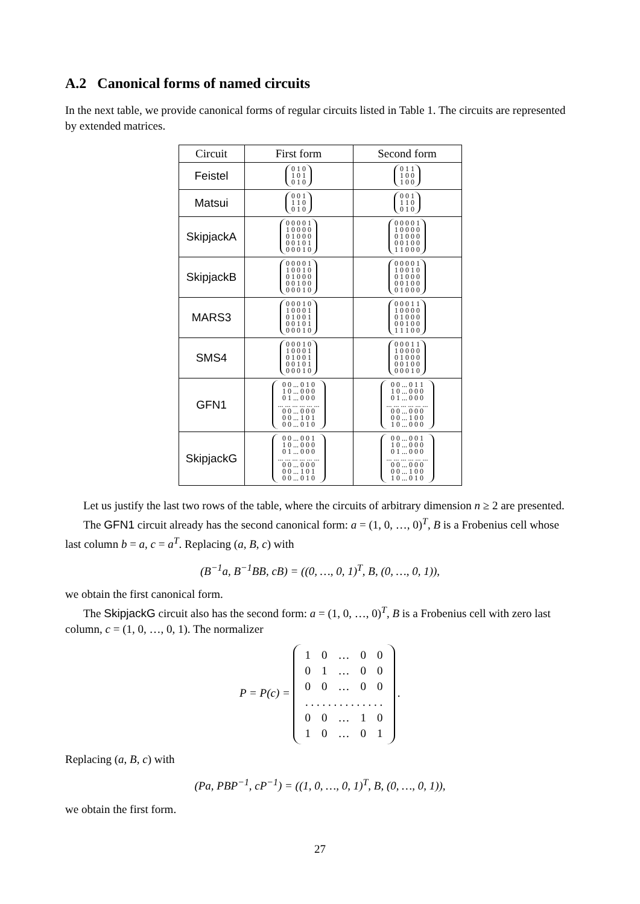A.2 Canonical forms of named circuits
In the next table, we provide canonical forms of regular circuits listed in Table 1. The circuits are represented by extended matrices.
| Circuit | First form | Second form |
| --- | --- | --- |
| Feistel | 0 1 0 1 0 1 0 1 0 | 0 1 1 1 0 0 1 0 0 |
| Matsui | 0 0 1 1 1 0 0 1 0 | 0 0 1 1 1 0 0 1 0 |
| SkipjackA | 0 0 0 0 1 1 0 0 0 0 0 1 0 0 0 0 0 1 0 1 0 0 0 1 0 | 0 0 0 0 1 1 0 0 0 0 0 1 0 0 0 0 0 1 0 0 1 1 0 0 0 |
| SkipjackB | 0 0 0 0 1 1 0 0 1 0 0 1 0 0 0 0 0 1 0 0 0 0 0 1 0 | 0 0 0 0 1 1 0 0 1 0 0 1 0 0 0 0 0 1 0 0 0 1 0 0 0 |
| MARS3 | 0 0 0 1 0 1 0 0 0 1 0 1 0 0 1 0 0 1 0 1 0 0 0 1 0 | 0 0 0 1 1 1 0 0 0 0 0 1 0 0 0 0 0 1 0 0 1 1 1 0 0 |
| SMS4 | 0 0 0 1 0 1 0 0 0 1 0 1 0 0 1 0 0 1 0 1 0 0 0 1 0 | 0 0 0 1 1 1 0 0 0 0 0 1 0 0 0 0 0 1 0 0 0 0 0 1 0 |
| GFN1 | 0 0 ... 0 1 0 1 0 ... 0 0 0 0 1 ... 0 0 0 ... ... ... ... ... ... 0 0 ... 0 0 0 0 0 ... 1 0 1 0 0 ... 0 1 0 | 0 0 ... 0 1 1 1 0 ... 0 0 0 0 1 ... 0 0 0 ... ... ... ... ... ... 0 0 ... 0 0 0 0 0 ... 1 0 0 1 0 ... 0 0 0 |
| SkipjackG | 0 0 ... 0 0 1 1 0 ... 0 0 0 0 1 ... 0 0 0 ... ... ... ... ... ... 0 0 ... 0 0 0 0 0 ... 1 0 1 0 0 ... 0 1 0 | 0 0 ... 0 0 1 1 0 ... 0 0 0 0 1 ... 0 0 0 ... ... ... ... ... ... 0 0 ... 0 0 0 0 0 ... 1 0 0 1 0 ... 0 1 0 |
Let us justify the last two rows of the table, where the circuits of arbitrary dimension n ≥ 2 are presented.
The GFN1 circuit already has the second canonical form: a = (1, 0, …, 0)<sup>T</sup>, B is a Frobenius cell whose last column b = a, c = a<sup>T</sup>. Replacing (a, B, c) with
(B<sup>−1</sup>a, B<sup>−1</sup>BB, cB) = ((0, …, 0, 1)<sup>T</sup>, B, (0, …, 0, 1)),
we obtain the first canonical form.
The SkipjackG circuit also has the second form: a = (1, 0, …, 0)<sup>T</sup>, B is a Frobenius cell with zero last column, c = (1, 0, …, 0, 1). The normalizer
P = P(c) =
| 1 | 0 | … | 0 | 0 |
| 0 | 1 | … | 0 | 0 |
| 0 | 0 | … | 0 | 0 |
| . . . . . . . . . . . . . . | | | | |
| 0 | 0 | … | 1 | 0 |
| 1 | 0 | … | 0 | 1 |
.
Replacing (a, B, c) with
(Pa, PBP<sup>−1</sup>, cP<sup>−1</sup>) = ((1, 0, …, 0, 1)<sup>T</sup>, B, (0, …, 0, 1)),
we obtain the first form.
27